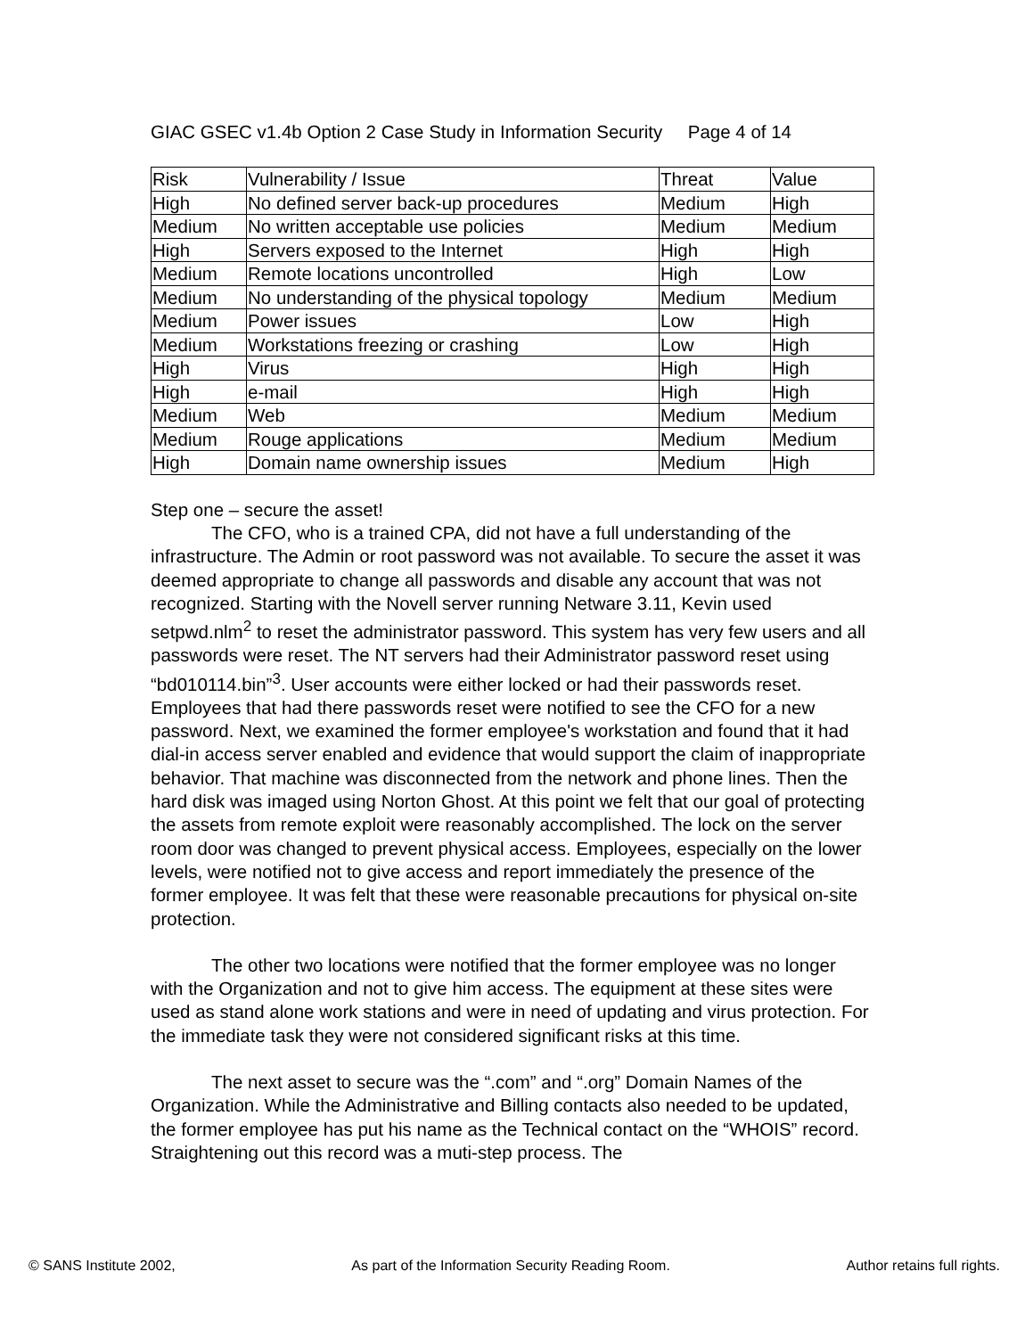GIAC GSEC v1.4b Option 2 Case Study in Information Security Page 4 of 14
| Risk | Vulnerability / Issue | Threat | Value |
| High | No defined server back-up procedures | Medium | High |
| Medium | No written acceptable use policies | Medium | Medium |
| High | Servers exposed to the Internet | High | High |
| Medium | Remote locations uncontrolled | High | Low |
| Medium | No understanding of the physical topology | Medium | Medium |
| Medium | Power issues | Low | High |
| Medium | Workstations freezing or crashing | Low | High |
| High | Virus | High | High |
| High | e-mail | High | High |
| Medium | Web | Medium | Medium |
| Medium | Rouge applications | Medium | Medium |
| High | Domain name ownership issues | Medium | High |
Step one – secure the asset!
The CFO, who is a trained CPA, did not have a full understanding of the infrastructure. The Admin or root password was not available. To secure the asset it was deemed appropriate to change all passwords and disable any account that was not recognized. Starting with the Novell server running Netware 3.11, Kevin used setpwd.nlm<sup>2</sup> to reset the administrator password. This system has very few users and all passwords were reset. The NT servers had their Administrator password reset using “bd010114.bin”<sup>3</sup>. User accounts were either locked or had their passwords reset. Employees that had there passwords reset were notified to see the CFO for a new password. Next, we examined the former employee's workstation and found that it had dial-in access server enabled and evidence that would support the claim of inappropriate behavior. That machine was disconnected from the network and phone lines. Then the hard disk was imaged using Norton Ghost. At this point we felt that our goal of protecting the assets from remote exploit were reasonably accomplished. The lock on the server room door was changed to prevent physical access. Employees, especially on the lower levels, were notified not to give access and report immediately the presence of the former employee. It was felt that these were reasonable precautions for physical on-site protection.
The other two locations were notified that the former employee was no longer with the Organization and not to give him access. The equipment at these sites were used as stand alone work stations and were in need of updating and virus protection. For the immediate task they were not considered significant risks at this time.
The next asset to secure was the “.com” and “.org” Domain Names of the Organization. While the Administrative and Billing contacts also needed to be updated, the former employee has put his name as the Technical contact on the “WHOIS” record. Straightening out this record was a muti-step process. The
© SANS Institute 2002, As part of the Information Security Reading Room. Author retains full rights.